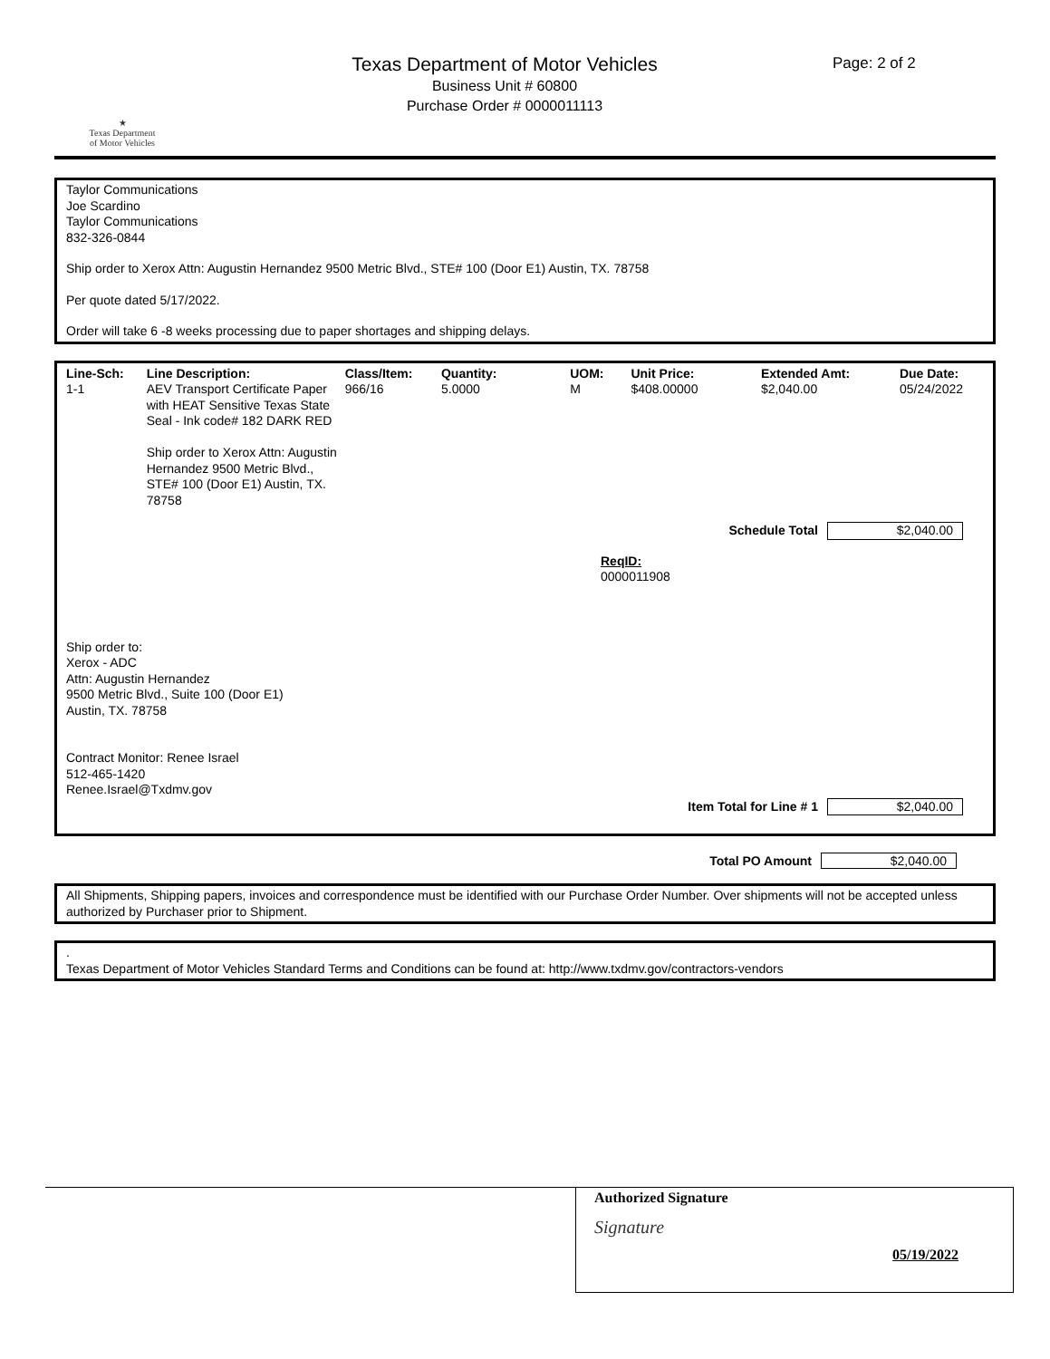★
Texas Department
of Motor Vehicles
Texas Department of Motor Vehicles
Business Unit # 60800
Purchase Order # 0000011113
Page: 2 of 2
Taylor Communications
Joe Scardino
Taylor Communications
832-326-0844
Ship order to Xerox Attn: Augustin Hernandez 9500 Metric Blvd., STE# 100 (Door E1) Austin, TX. 78758
Per quote dated 5/17/2022.
Order will take 6 -8 weeks processing due to paper shortages and shipping delays.
| Line-Sch: | Line Description: | Class/Item: | Quantity: | UOM: | Unit Price: | Extended Amt: | Due Date: |
| --- | --- | --- | --- | --- | --- | --- | --- |
| 1-1 | AEV Transport Certificate Paper with HEAT Sensitive Texas State Seal - Ink code# 182 DARK RED Ship order to Xerox Attn: Augustin Hernandez 9500 Metric Blvd., STE# 100 (Door E1) Austin, TX. 78758 | 966/16 | 5.0000 | M | $408.00000 | $2,040.00 | 05/24/2022 |
Schedule Total $2,040.00
ReqID:
0000011908
Ship order to:
Xerox - ADC
Attn: Augustin Hernandez
9500 Metric Blvd., Suite 100 (Door E1)
Austin, TX. 78758
Contract Monitor: Renee Israel
512-465-1420
Renee.Israel@Txdmv.gov
Item Total for Line # 1 $2,040.00
Total PO Amount $2,040.00
All Shipments, Shipping papers, invoices and correspondence must be identified with our Purchase Order Number. Over shipments will not be accepted unless authorized by Purchaser prior to Shipment.
.
Texas Department of Motor Vehicles Standard Terms and Conditions can be found at: http://www.txdmv.gov/contractors-vendors
Authorized Signature
Signature
05/19/2022